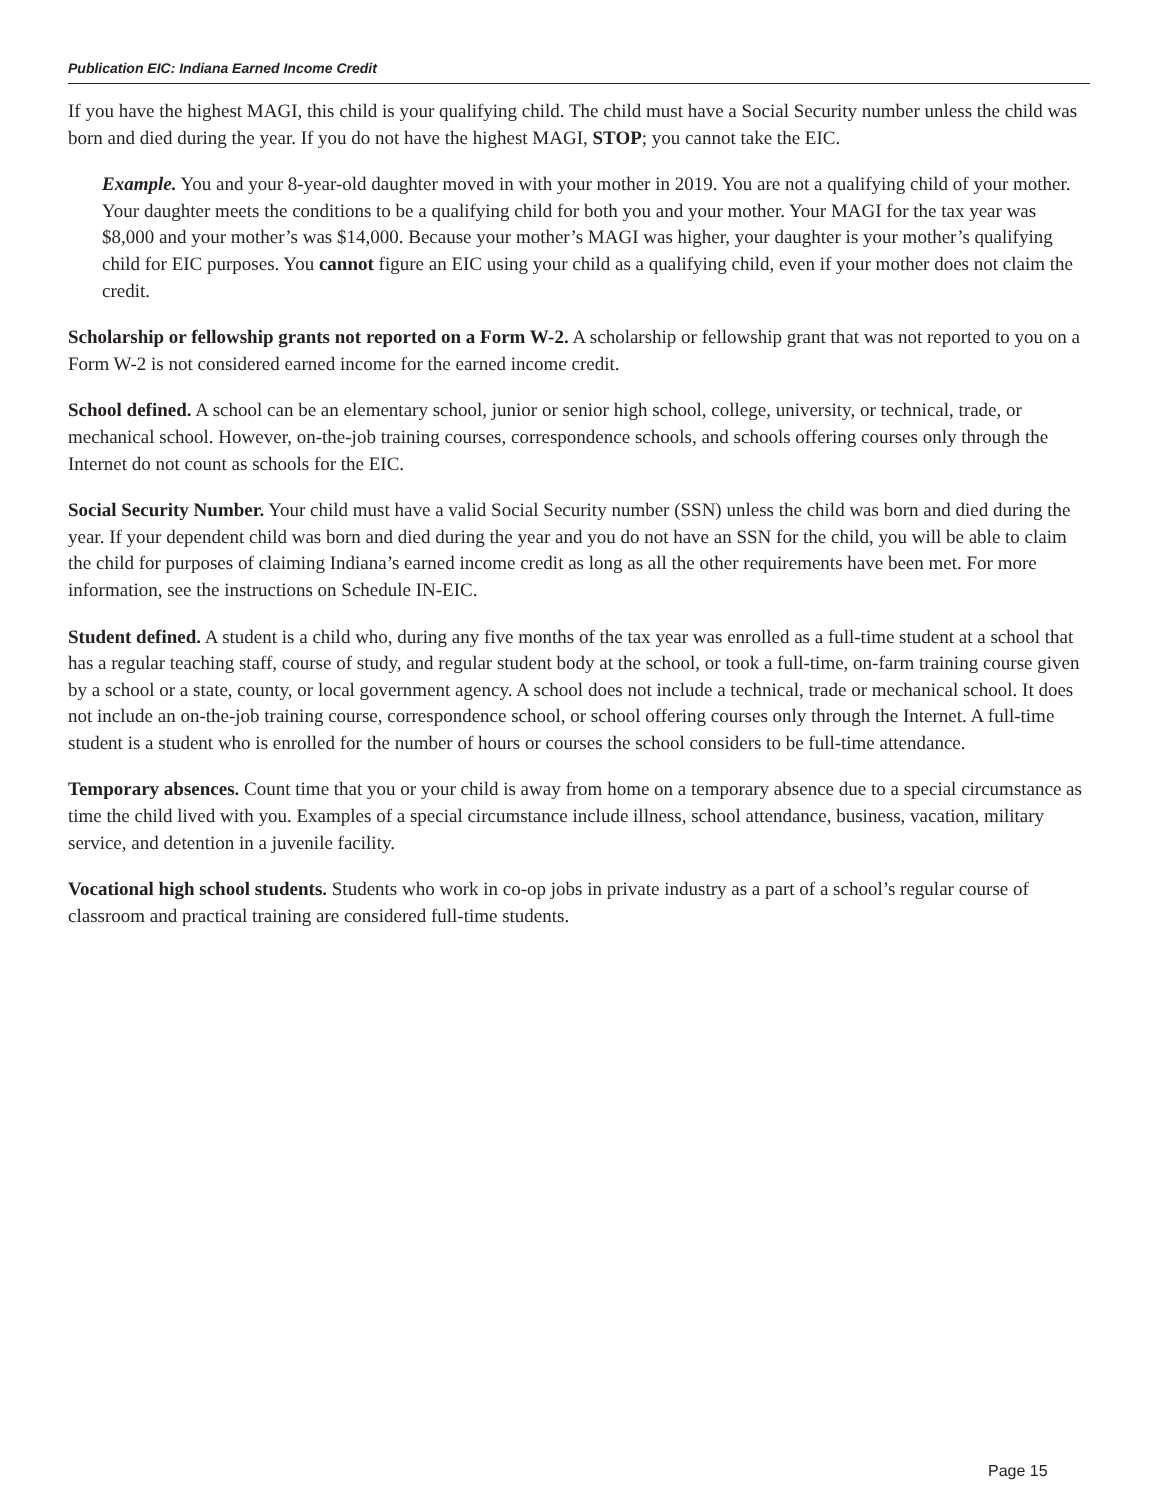Publication EIC: Indiana Earned Income Credit
If you have the highest MAGI, this child is your qualifying child. The child must have a Social Security number unless the child was born and died during the year. If you do not have the highest MAGI, STOP; you cannot take the EIC.
Example. You and your 8-year-old daughter moved in with your mother in 2019. You are not a qualifying child of your mother. Your daughter meets the conditions to be a qualifying child for both you and your mother. Your MAGI for the tax year was $8,000 and your mother’s was $14,000. Because your mother’s MAGI was higher, your daughter is your mother’s qualifying child for EIC purposes. You cannot figure an EIC using your child as a qualifying child, even if your mother does not claim the credit.
Scholarship or fellowship grants not reported on a Form W-2. A scholarship or fellowship grant that was not reported to you on a Form W-2 is not considered earned income for the earned income credit.
School defined. A school can be an elementary school, junior or senior high school, college, university, or technical, trade, or mechanical school. However, on-the-job training courses, correspondence schools, and schools offering courses only through the Internet do not count as schools for the EIC.
Social Security Number. Your child must have a valid Social Security number (SSN) unless the child was born and died during the year. If your dependent child was born and died during the year and you do not have an SSN for the child, you will be able to claim the child for purposes of claiming Indiana’s earned income credit as long as all the other requirements have been met. For more information, see the instructions on Schedule IN-EIC.
Student defined. A student is a child who, during any five months of the tax year was enrolled as a full-time student at a school that has a regular teaching staff, course of study, and regular student body at the school, or took a full-time, on-farm training course given by a school or a state, county, or local government agency. A school does not include a technical, trade or mechanical school. It does not include an on-the-job training course, correspondence school, or school offering courses only through the Internet. A full-time student is a student who is enrolled for the number of hours or courses the school considers to be full-time attendance.
Temporary absences. Count time that you or your child is away from home on a temporary absence due to a special circumstance as time the child lived with you. Examples of a special circumstance include illness, school attendance, business, vacation, military service, and detention in a juvenile facility.
Vocational high school students. Students who work in co-op jobs in private industry as a part of a school’s regular course of classroom and practical training are considered full-time students.
Page 15